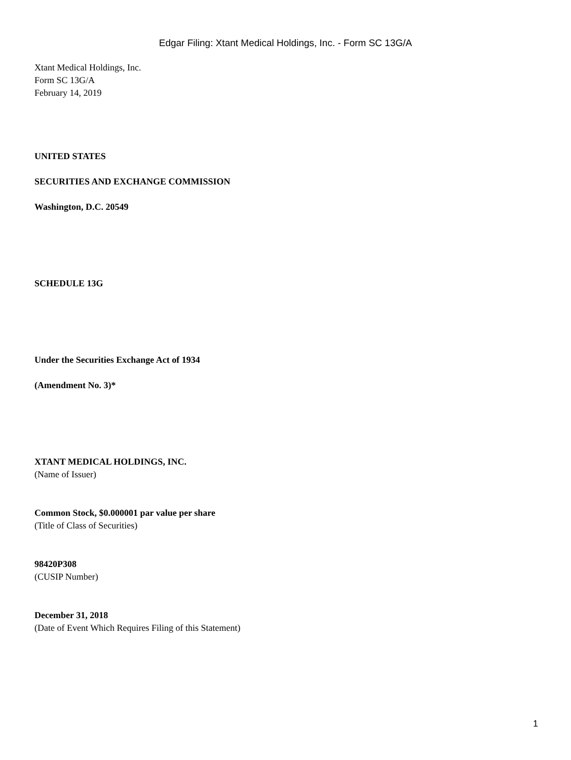Edgar Filing: Xtant Medical Holdings, Inc. - Form SC 13G/A
Xtant Medical Holdings, Inc.
Form SC 13G/A
February 14, 2019
UNITED STATES
SECURITIES AND EXCHANGE COMMISSION
Washington, D.C. 20549
SCHEDULE 13G
Under the Securities Exchange Act of 1934
(Amendment No. 3)*
XTANT MEDICAL HOLDINGS, INC.
(Name of Issuer)
Common Stock, $0.000001 par value per share
(Title of Class of Securities)
98420P308
(CUSIP Number)
December 31, 2018
(Date of Event Which Requires Filing of this Statement)
1